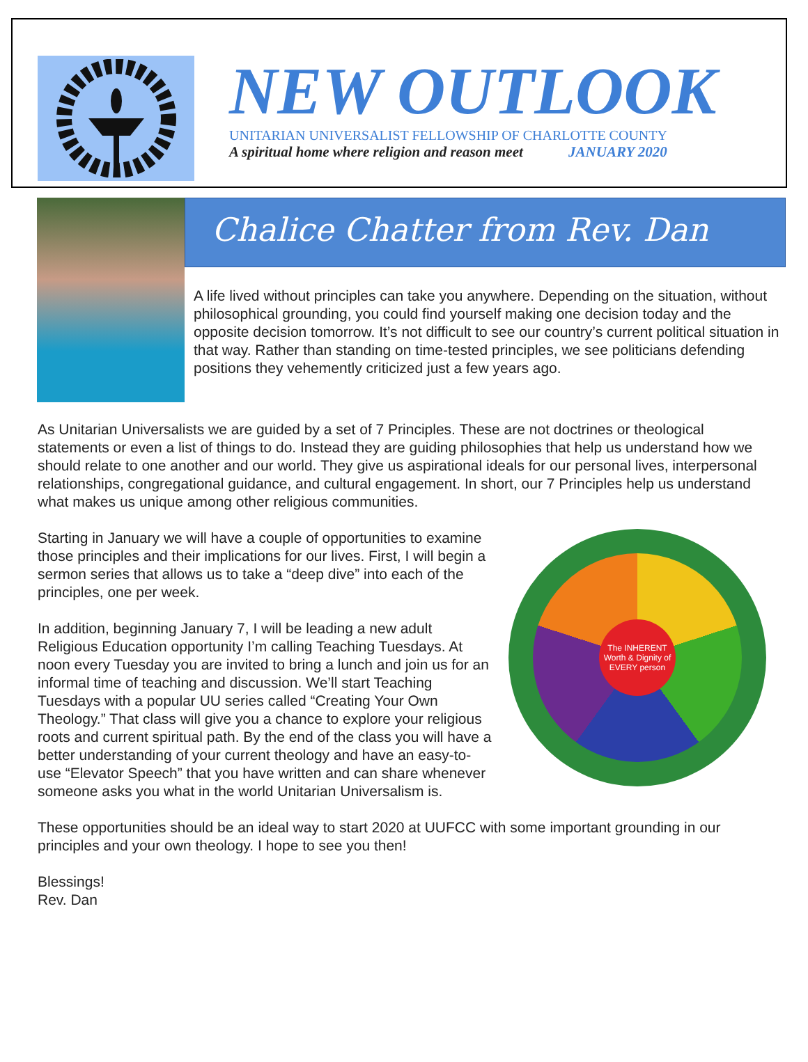NEW OUTLOOK
UNITARIAN UNIVERSALIST FELLOWSHIP OF CHARLOTTE COUNTY
A spiritual home where religion and reason meet JANUARY 2020
Chalice Chatter from Rev. Dan
A life lived without principles can take you anywhere. Depending on the situation, without philosophical grounding, you could find yourself making one decision today and the opposite decision tomorrow. It’s not difficult to see our country’s current political situation in that way. Rather than standing on time-tested principles, we see politicians defending positions they vehemently criticized just a few years ago.
As Unitarian Universalists we are guided by a set of 7 Principles. These are not doctrines or theological statements or even a list of things to do. Instead they are guiding philosophies that help us understand how we should relate to one another and our world. They give us aspirational ideals for our personal lives, interpersonal relationships, congregational guidance, and cultural engagement. In short, our 7 Principles help us understand what makes us unique among other religious communities.
Starting in January we will have a couple of opportunities to examine those principles and their implications for our lives. First, I will begin a sermon series that allows us to take a “deep dive” into each of the principles, one per week.
In addition, beginning January 7, I will be leading a new adult Religious Education opportunity I’m calling Teaching Tuesdays. At noon every Tuesday you are invited to bring a lunch and join us for an informal time of teaching and discussion. We’ll start Teaching Tuesdays with a popular UU series called “Creating Your Own Theology.” That class will give you a chance to explore your religious roots and current spiritual path. By the end of the class you will have a better understanding of your current theology and have an easy-to-use “Elevator Speech” that you have written and can share whenever someone asks you what in the world Unitarian Universalism is.
The INHERENT Worth & Dignity of EVERY person
These opportunities should be an ideal way to start 2020 at UUFCC with some important grounding in our principles and your own theology. I hope to see you then!
Blessings!
Rev. Dan